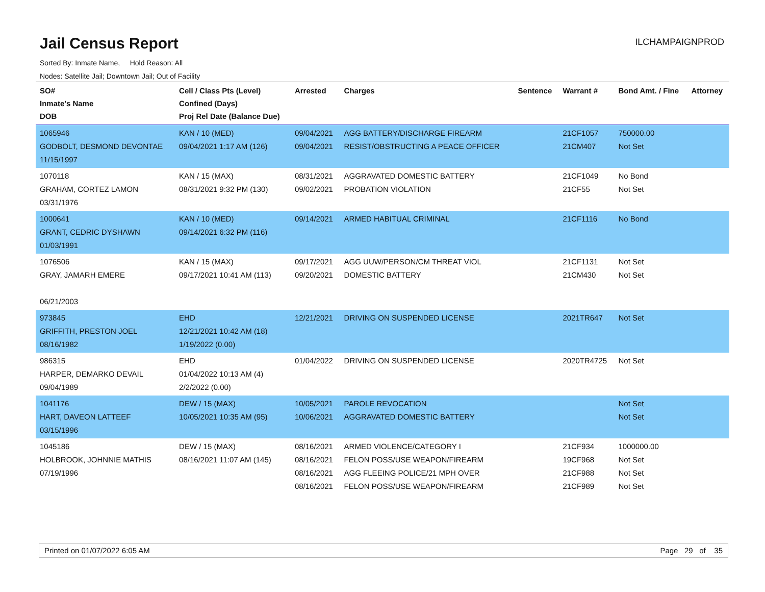Jail Census Report
ILCHAMPAIGNPROD
Sorted By: Inmate Name, Hold Reason: All
Nodes: Satellite Jail; Downtown Jail; Out of Facility
| SO# Inmate's Name DOB | Cell / Class Pts (Level) Confined (Days) Proj Rel Date (Balance Due) | Arrested | Charges | Sentence | Warrant # | Bond Amt. / Fine | Attorney |
| --- | --- | --- | --- | --- | --- | --- | --- |
| 1065946 GODBOLT, DESMOND DEVONTAE 11/15/1997 | KAN / 10 (MED) 09/04/2021 1:17 AM (126) | 09/04/2021 09/04/2021 | AGG BATTERY/DISCHARGE FIREARM RESIST/OBSTRUCTING A PEACE OFFICER | | 21CF1057 21CM407 | 750000.00 Not Set | |
| 1070118 GRAHAM, CORTEZ LAMON 03/31/1976 | KAN / 15 (MAX) 08/31/2021 9:32 PM (130) | 08/31/2021 09/02/2021 | AGGRAVATED DOMESTIC BATTERY PROBATION VIOLATION | | 21CF1049 21CF55 | No Bond Not Set | |
| 1000641 GRANT, CEDRIC DYSHAWN 01/03/1991 | KAN / 10 (MED) 09/14/2021 6:32 PM (116) | 09/14/2021 | ARMED HABITUAL CRIMINAL | | 21CF1116 | No Bond | |
| 1076506 GRAY, JAMARH EMERE 06/21/2003 | KAN / 15 (MAX) 09/17/2021 10:41 AM (113) | 09/17/2021 09/20/2021 | AGG UUW/PERSON/CM THREAT VIOL DOMESTIC BATTERY | | 21CF1131 21CM430 | Not Set Not Set | |
| 973845 GRIFFITH, PRESTON JOEL 08/16/1982 | EHD 12/21/2021 10:42 AM (18) 1/19/2022 (0.00) | 12/21/2021 | DRIVING ON SUSPENDED LICENSE | | 2021TR647 | Not Set | |
| 986315 HARPER, DEMARKO DEVAIL 09/04/1989 | EHD 01/04/2022 10:13 AM (4) 2/2/2022 (0.00) | 01/04/2022 | DRIVING ON SUSPENDED LICENSE | | 2020TR4725 | Not Set | |
| 1041176 HART, DAVEON LATTEEF 03/15/1996 | DEW / 15 (MAX) 10/05/2021 10:35 AM (95) | 10/05/2021 10/06/2021 | PAROLE REVOCATION AGGRAVATED DOMESTIC BATTERY | | | Not Set Not Set | |
| 1045186 HOLBROOK, JOHNNIE MATHIS 07/19/1996 | DEW / 15 (MAX) 08/16/2021 11:07 AM (145) | 08/16/2021 08/16/2021 08/16/2021 08/16/2021 | ARMED VIOLENCE/CATEGORY I FELON POSS/USE WEAPON/FIREARM AGG FLEEING POLICE/21 MPH OVER FELON POSS/USE WEAPON/FIREARM | | 21CF934 19CF968 21CF988 21CF989 | 1000000.00 Not Set Not Set Not Set | |
Printed on 01/07/2022 6:05 AM Page 29 of 35